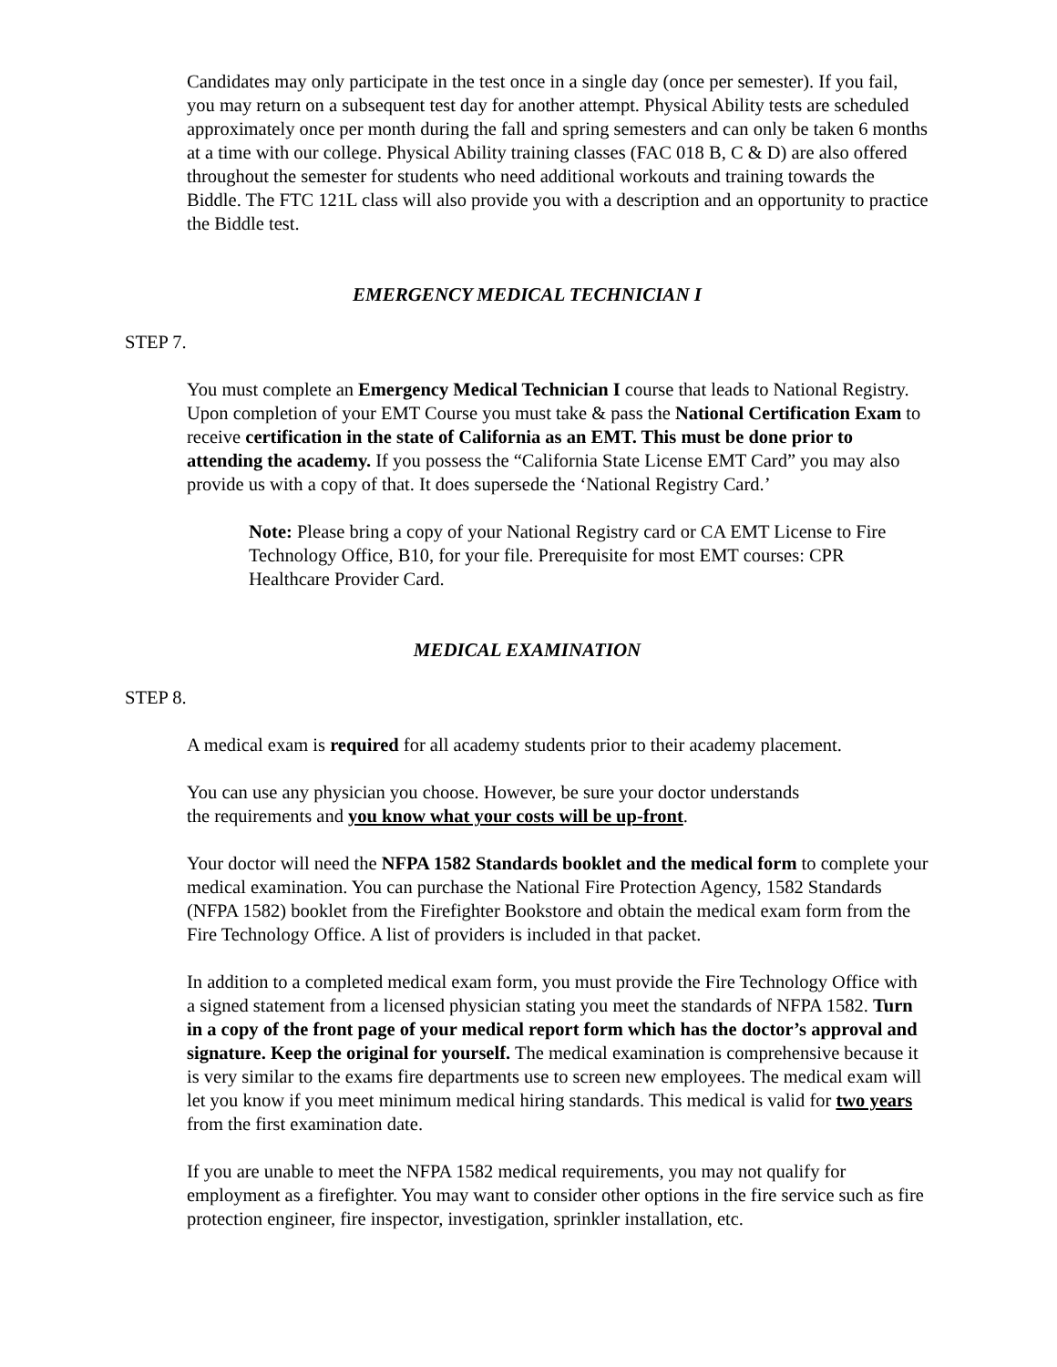Candidates may only participate in the test once in a single day (once per semester). If you fail, you may return on a subsequent test day for another attempt. Physical Ability tests are scheduled approximately once per month during the fall and spring semesters and can only be taken 6 months at a time with our college. Physical Ability training classes (FAC 018 B, C & D) are also offered throughout the semester for students who need additional workouts and training towards the Biddle. The FTC 121L class will also provide you with a description and an opportunity to practice the Biddle test.
EMERGENCY MEDICAL TECHNICIAN I
STEP 7.
You must complete an Emergency Medical Technician I course that leads to National Registry. Upon completion of your EMT Course you must take & pass the National Certification Exam to receive certification in the state of California as an EMT. This must be done prior to attending the academy. If you possess the “California State License EMT Card” you may also provide us with a copy of that. It does supersede the ‘National Registry Card.’
Note: Please bring a copy of your National Registry card or CA EMT License to Fire Technology Office, B10, for your file. Prerequisite for most EMT courses: CPR Healthcare Provider Card.
MEDICAL EXAMINATION
STEP 8.
A medical exam is required for all academy students prior to their academy placement.
You can use any physician you choose. However, be sure your doctor understands
the requirements and you know what your costs will be up-front.
Your doctor will need the NFPA 1582 Standards booklet and the medical form to complete your medical examination. You can purchase the National Fire Protection Agency, 1582 Standards (NFPA 1582) booklet from the Firefighter Bookstore and obtain the medical exam form from the Fire Technology Office. A list of providers is included in that packet.
In addition to a completed medical exam form, you must provide the Fire Technology Office with a signed statement from a licensed physician stating you meet the standards of NFPA 1582. Turn in a copy of the front page of your medical report form which has the doctor’s approval and signature. Keep the original for yourself. The medical examination is comprehensive because it is very similar to the exams fire departments use to screen new employees. The medical exam will let you know if you meet minimum medical hiring standards. This medical is valid for two years from the first examination date.
If you are unable to meet the NFPA 1582 medical requirements, you may not qualify for employment as a firefighter. You may want to consider other options in the fire service such as fire protection engineer, fire inspector, investigation, sprinkler installation, etc.